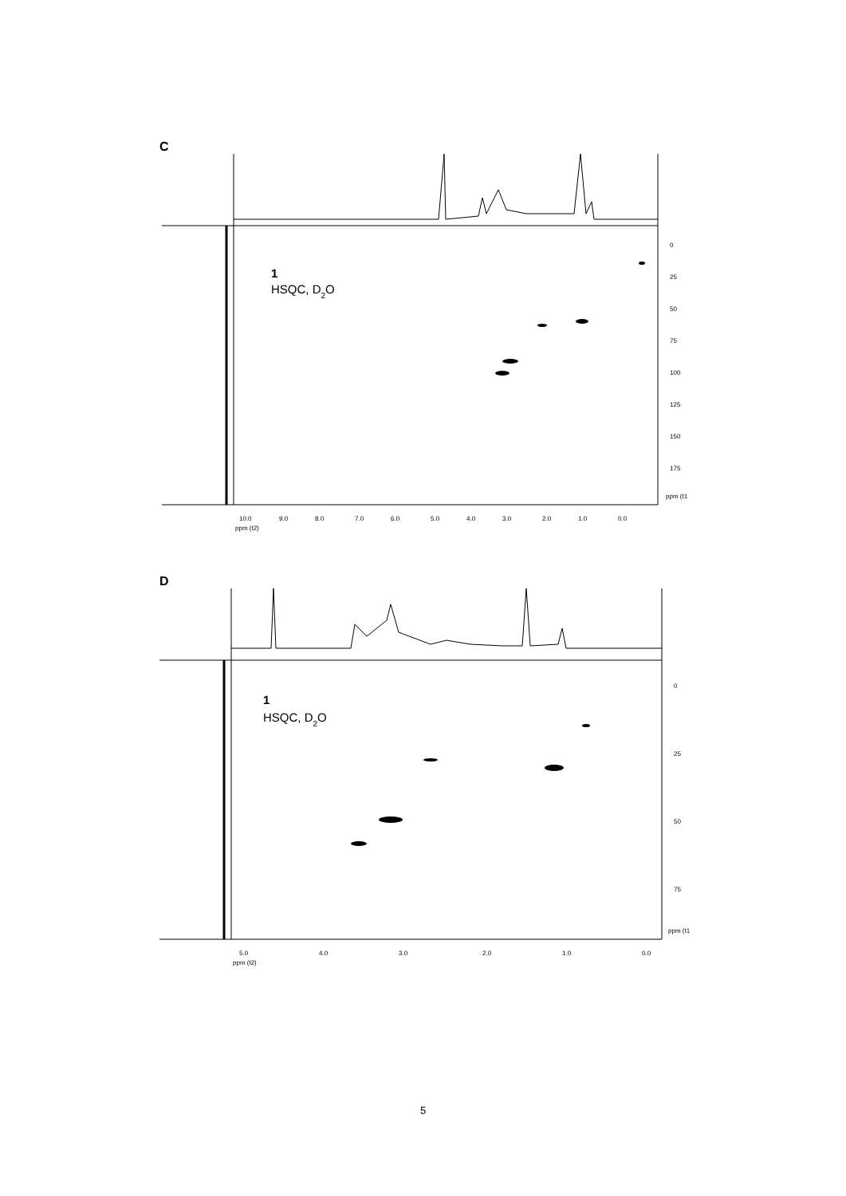C
1
HSQC, D2O
0
25
50
75
100
125
150
175
ppm (t1
10.0
9.0
8.0
7.0
6.0
5.0
4.0
3.0
2.0
1.0
0.0
ppm (t2)
D
1
HSQC, D2O
0
25
50
75
ppm (t1
5.0
4.0
3.0
2.0
1.0
0.0
ppm (t2)
5